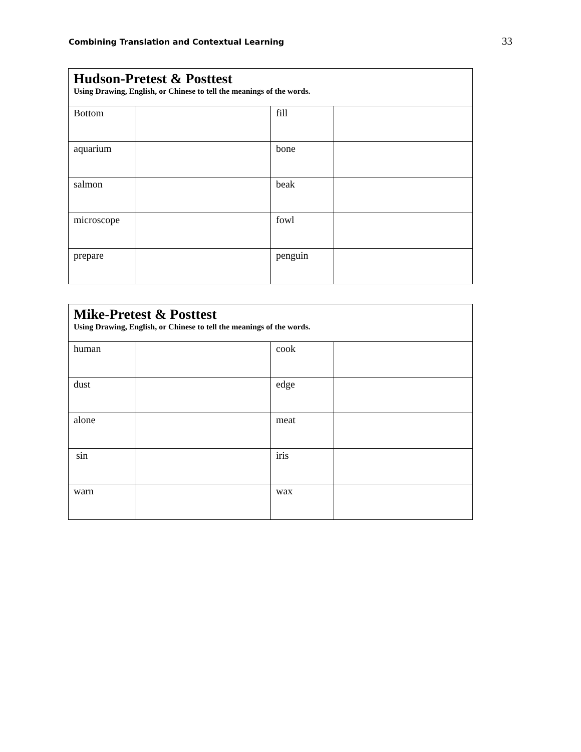Combining Translation and Contextual Learning 33
| Hudson-Pretest & Posttest Using Drawing, English, or Chinese to tell the meanings of the words. | | | |
| Bottom | | fill | |
| aquarium | | bone | |
| salmon | | beak | |
| microscope | | fowl | |
| prepare | | penguin | |
| Mike-Pretest & Posttest Using Drawing, English, or Chinese to tell the meanings of the words. | | | |
| human | | cook | |
| dust | | edge | |
| alone | | meat | |
| sin | | iris | |
| warn | | wax | |